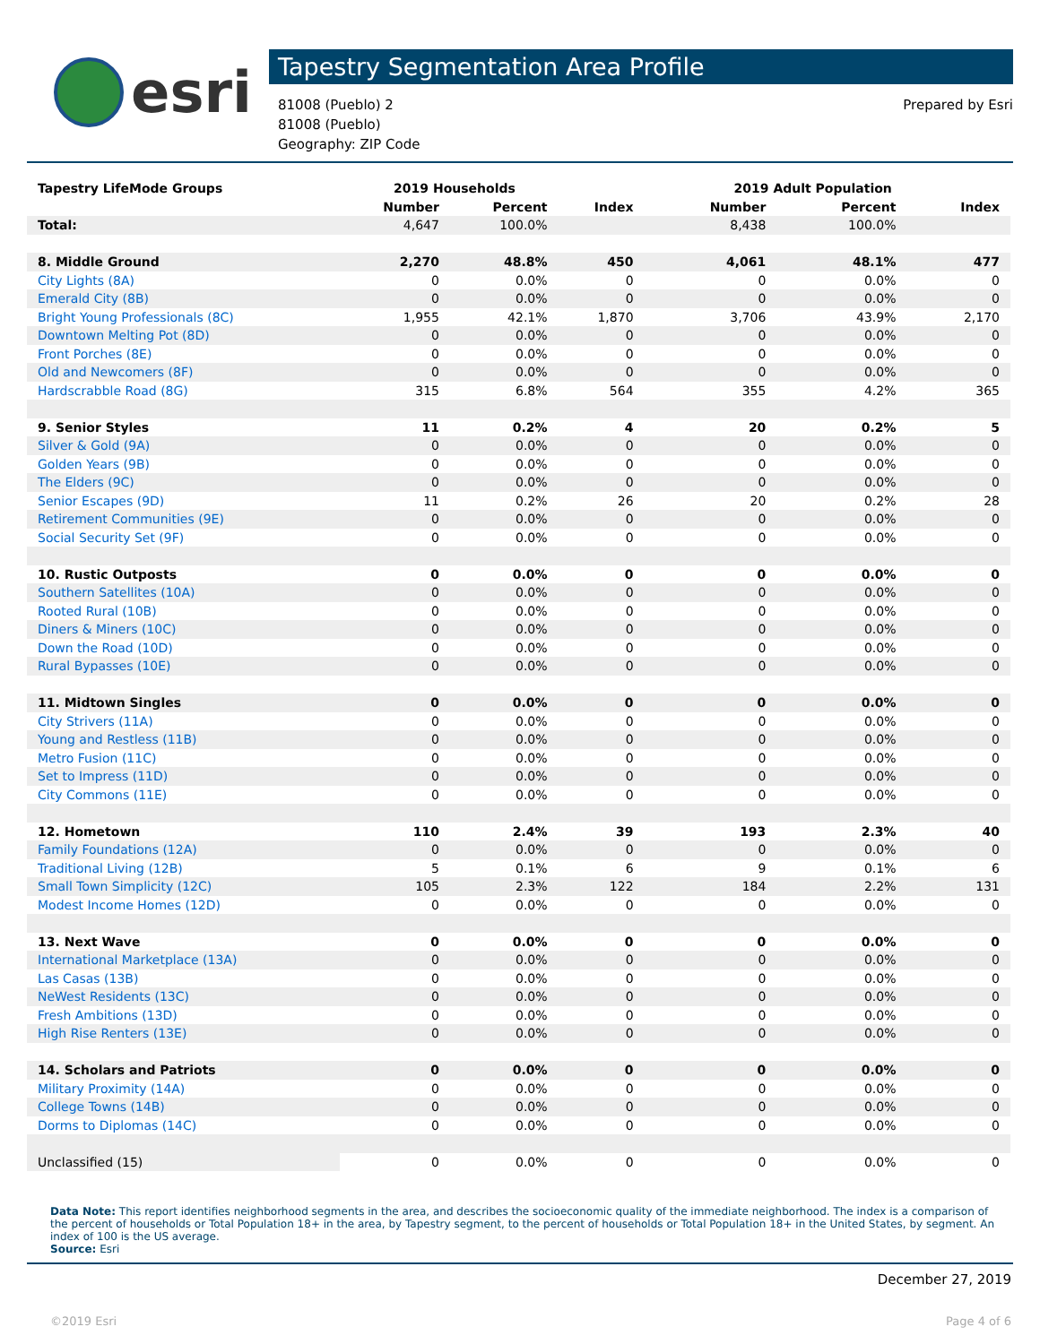esri
Tapestry Segmentation Area Profile
81008 (Pueblo) 2
81008 (Pueblo)
Geography: ZIP Code
Prepared by Esri
| Tapestry LifeMode Groups | 2019 Households | | | 2019 Adult Population | | |
| --- | --- | --- | --- | --- | --- | --- |
| | Number | Percent | Index | Number | Percent | Index |
| Total: | 4,647 | 100.0% | | 8,438 | 100.0% | |
| 8. Middle Ground | 2,270 | 48.8% | 450 | 4,061 | 48.1% | 477 |
| City Lights (8A) | 0 | 0.0% | 0 | 0 | 0.0% | 0 |
| Emerald City (8B) | 0 | 0.0% | 0 | 0 | 0.0% | 0 |
| Bright Young Professionals (8C) | 1,955 | 42.1% | 1,870 | 3,706 | 43.9% | 2,170 |
| Downtown Melting Pot (8D) | 0 | 0.0% | 0 | 0 | 0.0% | 0 |
| Front Porches (8E) | 0 | 0.0% | 0 | 0 | 0.0% | 0 |
| Old and Newcomers (8F) | 0 | 0.0% | 0 | 0 | 0.0% | 0 |
| Hardscrabble Road (8G) | 315 | 6.8% | 564 | 355 | 4.2% | 365 |
| 9. Senior Styles | 11 | 0.2% | 4 | 20 | 0.2% | 5 |
| Silver & Gold (9A) | 0 | 0.0% | 0 | 0 | 0.0% | 0 |
| Golden Years (9B) | 0 | 0.0% | 0 | 0 | 0.0% | 0 |
| The Elders (9C) | 0 | 0.0% | 0 | 0 | 0.0% | 0 |
| Senior Escapes (9D) | 11 | 0.2% | 26 | 20 | 0.2% | 28 |
| Retirement Communities (9E) | 0 | 0.0% | 0 | 0 | 0.0% | 0 |
| Social Security Set (9F) | 0 | 0.0% | 0 | 0 | 0.0% | 0 |
| 10. Rustic Outposts | 0 | 0.0% | 0 | 0 | 0.0% | 0 |
| Southern Satellites (10A) | 0 | 0.0% | 0 | 0 | 0.0% | 0 |
| Rooted Rural (10B) | 0 | 0.0% | 0 | 0 | 0.0% | 0 |
| Diners & Miners (10C) | 0 | 0.0% | 0 | 0 | 0.0% | 0 |
| Down the Road (10D) | 0 | 0.0% | 0 | 0 | 0.0% | 0 |
| Rural Bypasses (10E) | 0 | 0.0% | 0 | 0 | 0.0% | 0 |
| 11. Midtown Singles | 0 | 0.0% | 0 | 0 | 0.0% | 0 |
| City Strivers (11A) | 0 | 0.0% | 0 | 0 | 0.0% | 0 |
| Young and Restless (11B) | 0 | 0.0% | 0 | 0 | 0.0% | 0 |
| Metro Fusion (11C) | 0 | 0.0% | 0 | 0 | 0.0% | 0 |
| Set to Impress (11D) | 0 | 0.0% | 0 | 0 | 0.0% | 0 |
| City Commons (11E) | 0 | 0.0% | 0 | 0 | 0.0% | 0 |
| 12. Hometown | 110 | 2.4% | 39 | 193 | 2.3% | 40 |
| Family Foundations (12A) | 0 | 0.0% | 0 | 0 | 0.0% | 0 |
| Traditional Living (12B) | 5 | 0.1% | 6 | 9 | 0.1% | 6 |
| Small Town Simplicity (12C) | 105 | 2.3% | 122 | 184 | 2.2% | 131 |
| Modest Income Homes (12D) | 0 | 0.0% | 0 | 0 | 0.0% | 0 |
| 13. Next Wave | 0 | 0.0% | 0 | 0 | 0.0% | 0 |
| International Marketplace (13A) | 0 | 0.0% | 0 | 0 | 0.0% | 0 |
| Las Casas (13B) | 0 | 0.0% | 0 | 0 | 0.0% | 0 |
| NeWest Residents (13C) | 0 | 0.0% | 0 | 0 | 0.0% | 0 |
| Fresh Ambitions (13D) | 0 | 0.0% | 0 | 0 | 0.0% | 0 |
| High Rise Renters (13E) | 0 | 0.0% | 0 | 0 | 0.0% | 0 |
| 14. Scholars and Patriots | 0 | 0.0% | 0 | 0 | 0.0% | 0 |
| Military Proximity (14A) | 0 | 0.0% | 0 | 0 | 0.0% | 0 |
| College Towns (14B) | 0 | 0.0% | 0 | 0 | 0.0% | 0 |
| Dorms to Diplomas (14C) | 0 | 0.0% | 0 | 0 | 0.0% | 0 |
| Unclassified (15) | 0 | 0.0% | 0 | 0 | 0.0% | 0 |
Data Note: This report identifies neighborhood segments in the area, and describes the socioeconomic quality of the immediate neighborhood. The index is a comparison of the percent of households or Total Population 18+ in the area, by Tapestry segment, to the percent of households or Total Population 18+ in the United States, by segment. An index of 100 is the US average.
Source: Esri
December 27, 2019
©2019 Esri Page 4 of 6